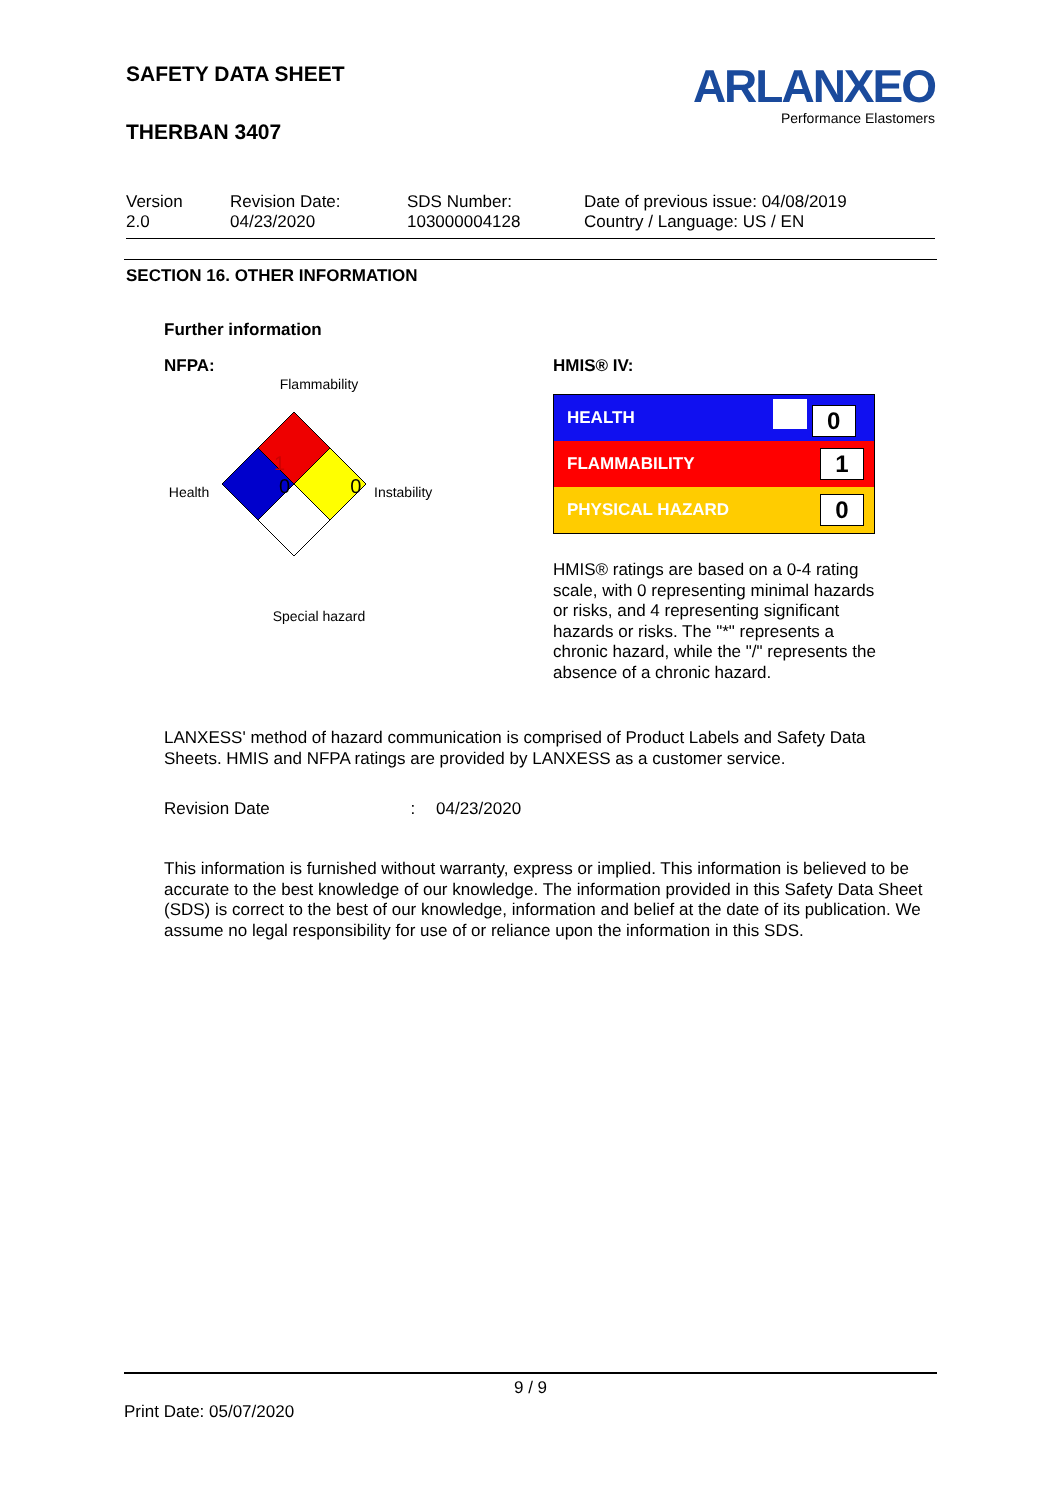SAFETY DATA SHEET
THERBAN 3407
ARLANXEO
Performance Elastomers
Version
2.0
Revision Date:
04/23/2020
SDS Number:
103000004128
Date of previous issue: 04/08/2019
Country / Language: US / EN
SECTION 16. OTHER INFORMATION
Further information
NFPA:
Flammability
Health
Instability
1
0 0
Special hazard
HMIS® IV:
| HEALTH | 0 |
| FLAMMABILITY | 1 |
| PHYSICAL HAZARD | 0 |
HMIS® ratings are based on a 0-4 rating scale, with 0 representing minimal hazards or risks, and 4 representing significant hazards or risks. The "*" represents a chronic hazard, while the "/" represents the absence of a chronic hazard.
LANXESS' method of hazard communication is comprised of Product Labels and Safety Data Sheets. HMIS and NFPA ratings are provided by LANXESS as a customer service.
Revision Date : 04/23/2020
This information is furnished without warranty, express or implied. This information is believed to be accurate to the best knowledge of our knowledge. The information provided in this Safety Data Sheet (SDS) is correct to the best of our knowledge, information and belief at the date of its publication. We assume no legal responsibility for use of or reliance upon the information in this SDS.
9 / 9
Print Date: 05/07/2020